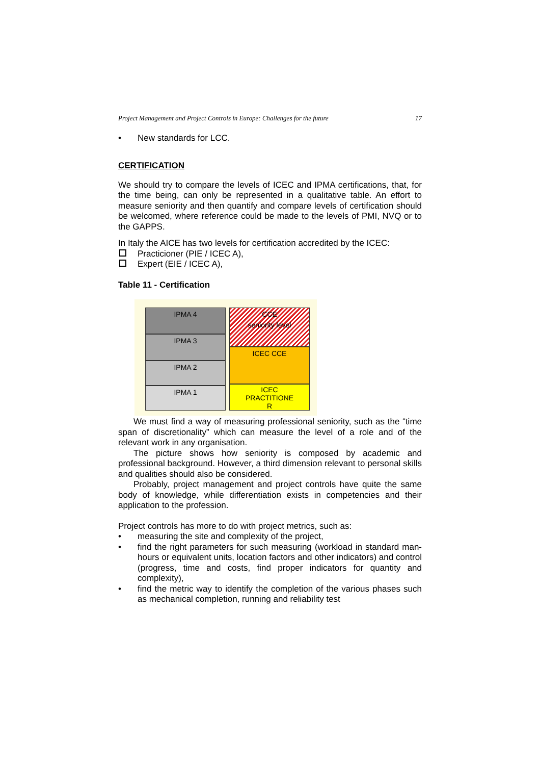Project Management and Project Controls in Europe: Challenges for the future 17
• New standards for LCC.
CERTIFICATION
We should try to compare the levels of ICEC and IPMA certifications, that, for the time being, can only be represented in a qualitative table. An effort to measure seniority and then quantify and compare levels of certification should be welcomed, where reference could be made to the levels of PMI, NVQ or to the GAPPS.
In Italy the AICE has two levels for certification accredited by the ICEC:
Practicioner (PIE / ICEC A),
Expert (EIE / ICEC A),
Table 11 - Certification
IPMA 4
IPMA 3
IPMA 2
IPMA 1
CCE
seniority level
ICEC CCE
ICEC
PRACTITIONE
R
We must find a way of measuring professional seniority, such as the “time span of discretionality” which can measure the level of a role and of the relevant work in any organisation.
The picture shows how seniority is composed by academic and professional background. However, a third dimension relevant to personal skills and qualities should also be considered.
Probably, project management and project controls have quite the same body of knowledge, while differentiation exists in competencies and their application to the profession.
Project controls has more to do with project metrics, such as:
• measuring the site and complexity of the project,
• find the right parameters for such measuring (workload in standard man-hours or equivalent units, location factors and other indicators) and control (progress, time and costs, find proper indicators for quantity and complexity),
• find the metric way to identify the completion of the various phases such as mechanical completion, running and reliability test